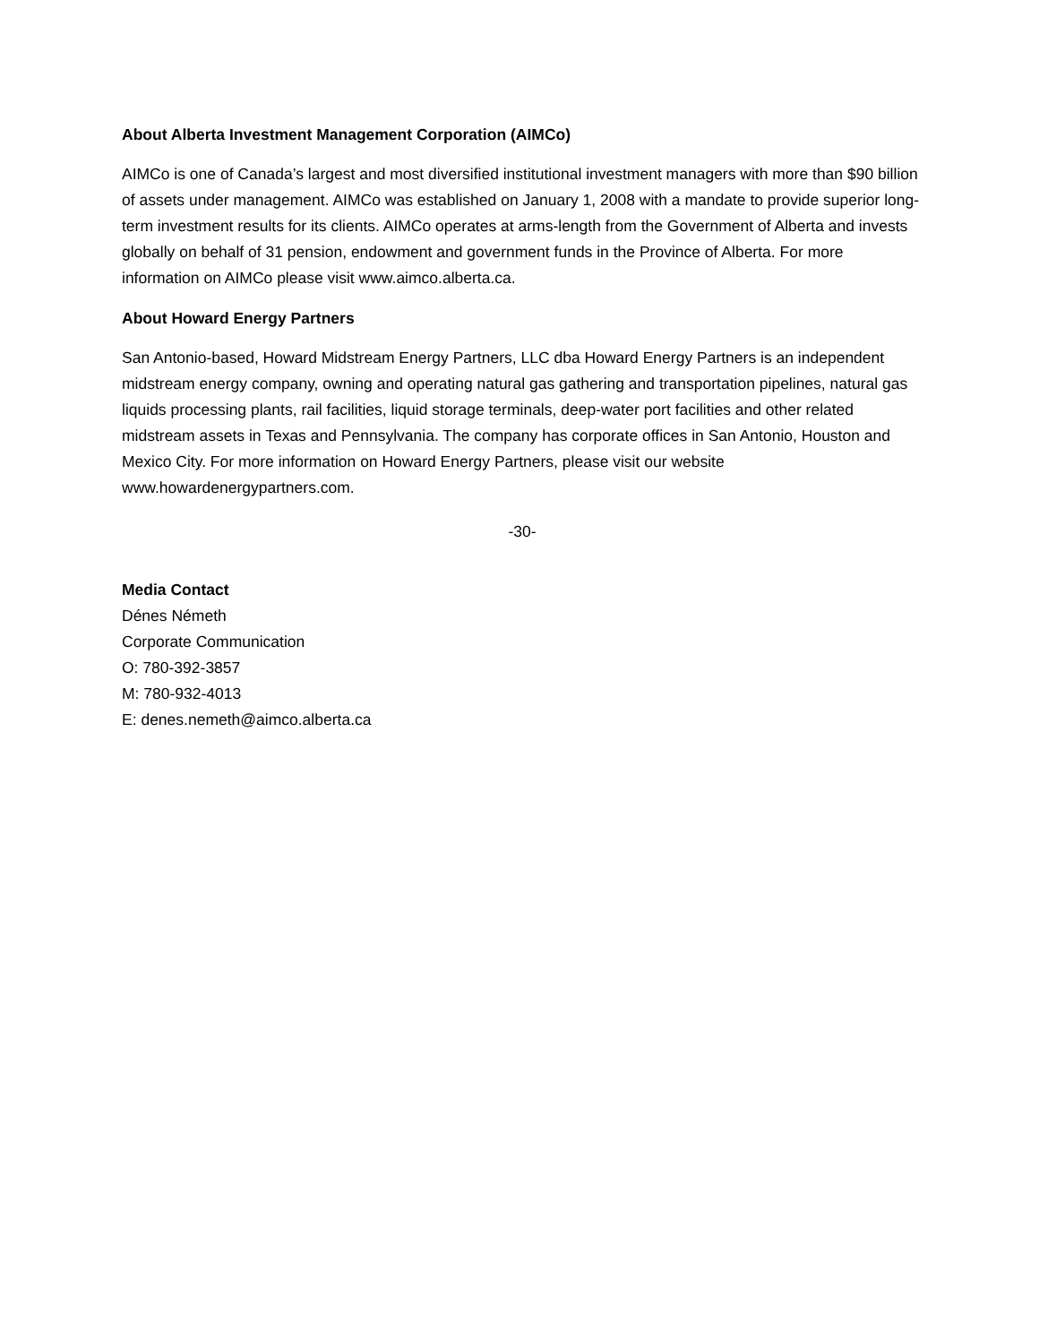About Alberta Investment Management Corporation (AIMCo)
AIMCo is one of Canada’s largest and most diversified institutional investment managers with more than $90 billion of assets under management. AIMCo was established on January 1, 2008 with a mandate to provide superior long-term investment results for its clients. AIMCo operates at arms-length from the Government of Alberta and invests globally on behalf of 31 pension, endowment and government funds in the Province of Alberta. For more information on AIMCo please visit www.aimco.alberta.ca.
About Howard Energy Partners
San Antonio-based, Howard Midstream Energy Partners, LLC dba Howard Energy Partners is an independent midstream energy company, owning and operating natural gas gathering and transportation pipelines, natural gas liquids processing plants, rail facilities, liquid storage terminals, deep-water port facilities and other related midstream assets in Texas and Pennsylvania. The company has corporate offices in San Antonio, Houston and Mexico City. For more information on Howard Energy Partners, please visit our website www.howardenergypartners.com.
-30-
Media Contact
Dénes Németh
Corporate Communication
O: 780-392-3857
M: 780-932-4013
E: denes.nemeth@aimco.alberta.ca